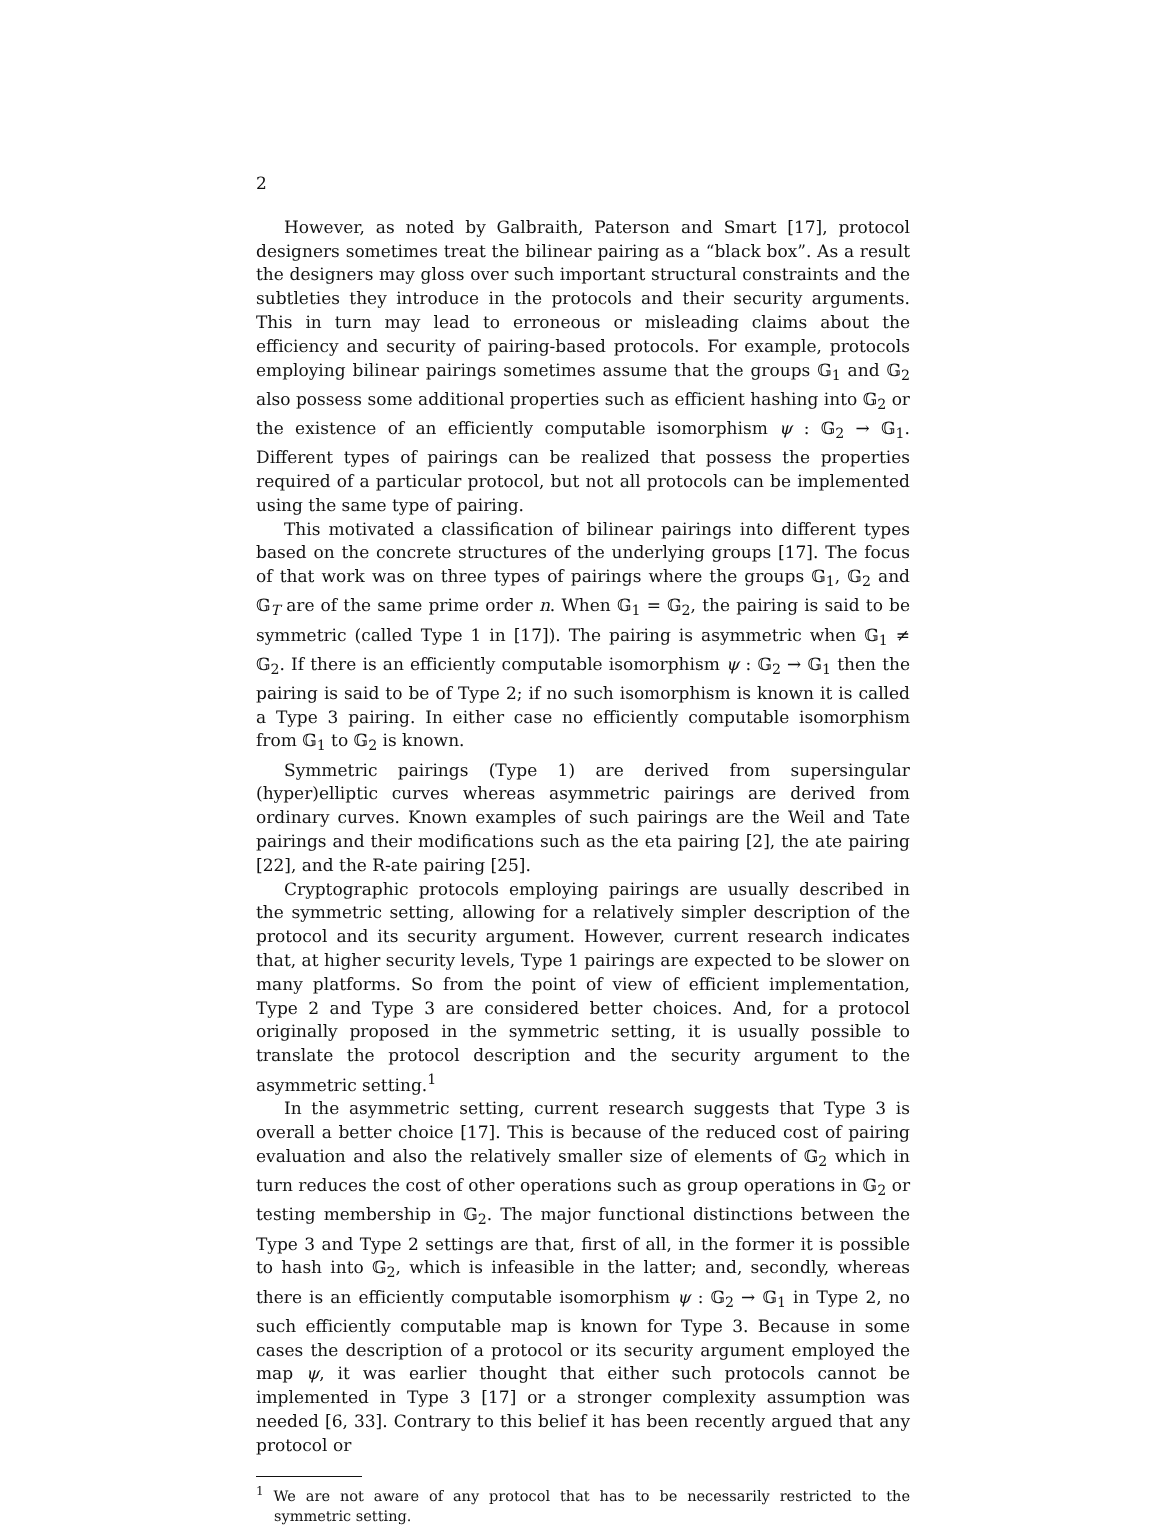2
However, as noted by Galbraith, Paterson and Smart [17], protocol designers sometimes treat the bilinear pairing as a “black box”. As a result the designers may gloss over such important structural constraints and the subtleties they introduce in the protocols and their security arguments. This in turn may lead to erroneous or misleading claims about the efficiency and security of pairing-based protocols. For example, protocols employing bilinear pairings sometimes assume that the groups 𝔾<sub>1</sub> and 𝔾<sub>2</sub> also possess some additional properties such as efficient hashing into 𝔾<sub>2</sub> or the existence of an efficiently computable isomorphism ψ : 𝔾<sub>2</sub> → 𝔾<sub>1</sub>. Different types of pairings can be realized that possess the properties required of a particular protocol, but not all protocols can be implemented using the same type of pairing.
This motivated a classification of bilinear pairings into different types based on the concrete structures of the underlying groups [17]. The focus of that work was on three types of pairings where the groups 𝔾<sub>1</sub>, 𝔾<sub>2</sub> and 𝔾<sub>T</sub> are of the same prime order n. When 𝔾<sub>1</sub> = 𝔾<sub>2</sub>, the pairing is said to be symmetric (called Type 1 in [17]). The pairing is asymmetric when 𝔾<sub>1</sub> ≠ 𝔾<sub>2</sub>. If there is an efficiently computable isomorphism ψ : 𝔾<sub>2</sub> → 𝔾<sub>1</sub> then the pairing is said to be of Type 2; if no such isomorphism is known it is called a Type 3 pairing. In either case no efficiently computable isomorphism from 𝔾<sub>1</sub> to 𝔾<sub>2</sub> is known.
Symmetric pairings (Type 1) are derived from supersingular (hyper)elliptic curves whereas asymmetric pairings are derived from ordinary curves. Known examples of such pairings are the Weil and Tate pairings and their modifications such as the eta pairing [2], the ate pairing [22], and the R-ate pairing [25].
Cryptographic protocols employing pairings are usually described in the symmetric setting, allowing for a relatively simpler description of the protocol and its security argument. However, current research indicates that, at higher security levels, Type 1 pairings are expected to be slower on many platforms. So from the point of view of efficient implementation, Type 2 and Type 3 are considered better choices. And, for a protocol originally proposed in the symmetric setting, it is usually possible to translate the protocol description and the security argument to the asymmetric setting.<sup>1</sup>
In the asymmetric setting, current research suggests that Type 3 is overall a better choice [17]. This is because of the reduced cost of pairing evaluation and also the relatively smaller size of elements of 𝔾<sub>2</sub> which in turn reduces the cost of other operations such as group operations in 𝔾<sub>2</sub> or testing membership in 𝔾<sub>2</sub>. The major functional distinctions between the Type 3 and Type 2 settings are that, first of all, in the former it is possible to hash into 𝔾<sub>2</sub>, which is infeasible in the latter; and, secondly, whereas there is an efficiently computable isomorphism ψ : 𝔾<sub>2</sub> → 𝔾<sub>1</sub> in Type 2, no such efficiently computable map is known for Type 3. Because in some cases the description of a protocol or its security argument employed the map ψ, it was earlier thought that either such protocols cannot be implemented in Type 3 [17] or a stronger complexity assumption was needed [6, 33]. Contrary to this belief it has been recently argued that any protocol or
<sup>1</sup> We are not aware of any protocol that has to be necessarily restricted to the symmetric setting.